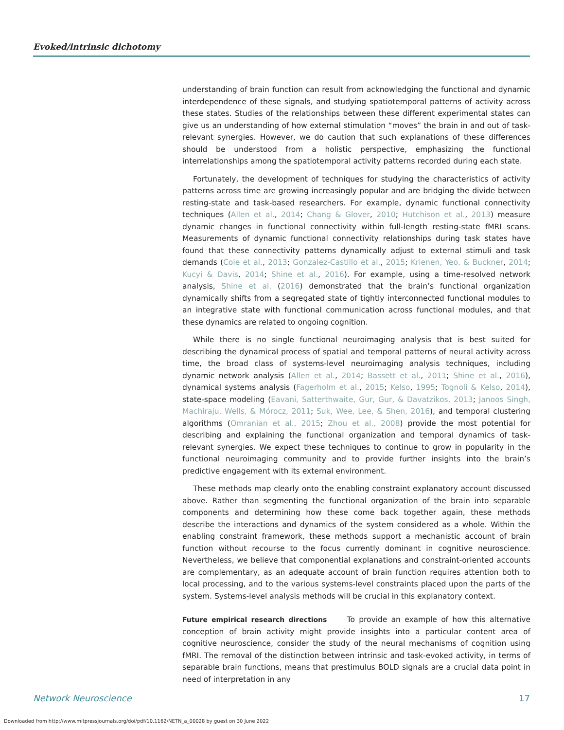Evoked/intrinsic dichotomy
understanding of brain function can result from acknowledging the functional and dynamic interdependence of these signals, and studying spatiotemporal patterns of activity across these states. Studies of the relationships between these different experimental states can give us an understanding of how external stimulation “moves” the brain in and out of task-relevant synergies. However, we do caution that such explanations of these differences should be understood from a holistic perspective, emphasizing the functional interrelationships among the spatiotemporal activity patterns recorded during each state.
Fortunately, the development of techniques for studying the characteristics of activity patterns across time are growing increasingly popular and are bridging the divide between resting-state and task-based researchers. For example, dynamic functional connectivity techniques (Allen et al., 2014; Chang & Glover, 2010; Hutchison et al., 2013) measure dynamic changes in functional connectivity within full-length resting-state fMRI scans. Measurements of dynamic functional connectivity relationships during task states have found that these connectivity patterns dynamically adjust to external stimuli and task demands (Cole et al., 2013; Gonzalez-Castillo et al., 2015; Krienen, Yeo, & Buckner, 2014; Kucyi & Davis, 2014; Shine et al., 2016). For example, using a time-resolved network analysis, Shine et al. (2016) demonstrated that the brain’s functional organization dynamically shifts from a segregated state of tightly interconnected functional modules to an integrative state with functional communication across functional modules, and that these dynamics are related to ongoing cognition.
While there is no single functional neuroimaging analysis that is best suited for describing the dynamical process of spatial and temporal patterns of neural activity across time, the broad class of systems-level neuroimaging analysis techniques, including dynamic network analysis (Allen et al., 2014; Bassett et al., 2011; Shine et al., 2016), dynamical systems analysis (Fagerholm et al., 2015; Kelso, 1995; Tognoli & Kelso, 2014), state-space modeling (Eavani, Satterthwaite, Gur, Gur, & Davatzikos, 2013; Janoos Singh, Machiraju, Wells, & Mórocz, 2011; Suk, Wee, Lee, & Shen, 2016), and temporal clustering algorithms (Omranian et al., 2015; Zhou et al., 2008) provide the most potential for describing and explaining the functional organization and temporal dynamics of task-relevant synergies. We expect these techniques to continue to grow in popularity in the functional neuroimaging community and to provide further insights into the brain’s predictive engagement with its external environment.
These methods map clearly onto the enabling constraint explanatory account discussed above. Rather than segmenting the functional organization of the brain into separable components and determining how these come back together again, these methods describe the interactions and dynamics of the system considered as a whole. Within the enabling constraint framework, these methods support a mechanistic account of brain function without recourse to the focus currently dominant in cognitive neuroscience. Nevertheless, we believe that componential explanations and constraint-oriented accounts are complementary, as an adequate account of brain function requires attention both to local processing, and to the various systems-level constraints placed upon the parts of the system. Systems-level analysis methods will be crucial in this explanatory context.
Future empirical research directions To provide an example of how this alternative conception of brain activity might provide insights into a particular content area of cognitive neuroscience, consider the study of the neural mechanisms of cognition using fMRI. The removal of the distinction between intrinsic and task-evoked activity, in terms of separable brain functions, means that prestimulus BOLD signals are a crucial data point in need of interpretation in any
Network Neuroscience 17
Downloaded from http://www.mitpressjournals.org/doi/pdf/10.1162/NETN_a_00028 by guest on 30 June 2022